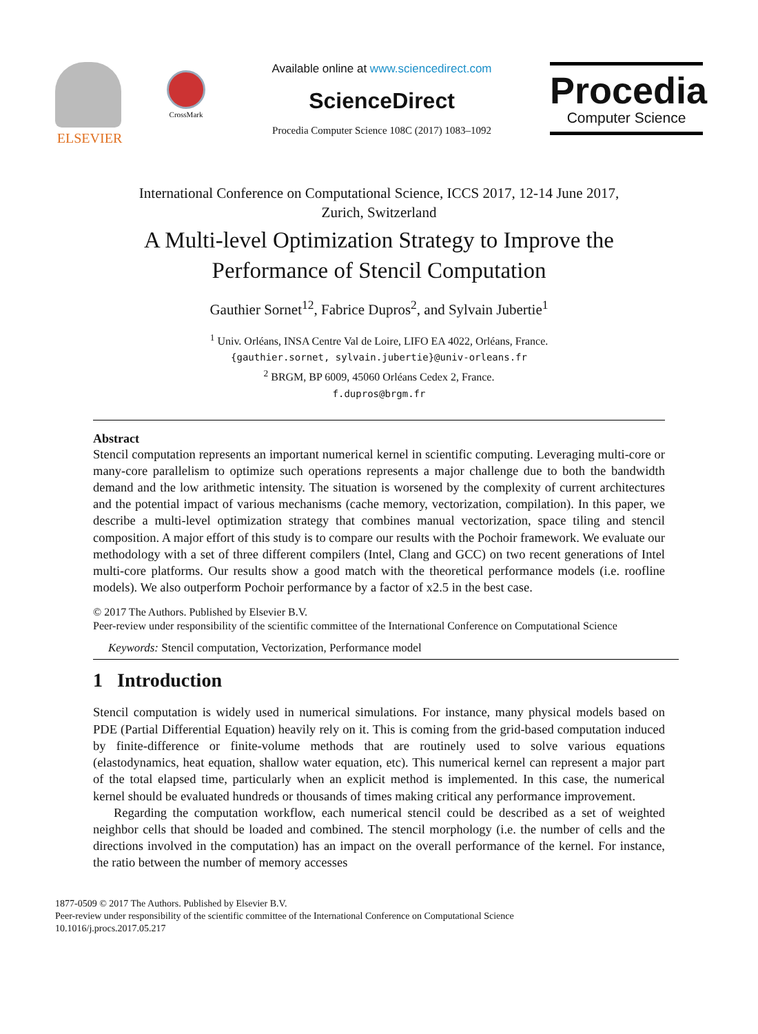ELSEVIER
CrossMark
Available online at www.sciencedirect.com
ScienceDirect
Procedia Computer Science 108C (2017) 1083–1092
Procedia
Computer Science
International Conference on Computational Science, ICCS 2017, 12-14 June 2017,
Zurich, Switzerland
A Multi-level Optimization Strategy to Improve the
Performance of Stencil Computation
Gauthier Sornet<sup>12</sup>, Fabrice Dupros<sup>2</sup>, and Sylvain Jubertie<sup>1</sup>
<sup>1</sup> Univ. Orléans, INSA Centre Val de Loire, LIFO EA 4022, Orléans, France.
{gauthier.sornet, sylvain.jubertie}@univ-orleans.fr
<sup>2</sup> BRGM, BP 6009, 45060 Orléans Cedex 2, France.
f.dupros@brgm.fr
Abstract
Stencil computation represents an important numerical kernel in scientific computing. Leveraging multi-core or many-core parallelism to optimize such operations represents a major challenge due to both the bandwidth demand and the low arithmetic intensity. The situation is worsened by the complexity of current architectures and the potential impact of various mechanisms (cache memory, vectorization, compilation). In this paper, we describe a multi-level optimization strategy that combines manual vectorization, space tiling and stencil composition. A major effort of this study is to compare our results with the Pochoir framework. We evaluate our methodology with a set of three different compilers (Intel, Clang and GCC) on two recent generations of Intel multi-core platforms. Our results show a good match with the theoretical performance models (i.e. roofline models). We also outperform Pochoir performance by a factor of x2.5 in the best case.
© 2017 The Authors. Published by Elsevier B.V.
Peer-review under responsibility of the scientific committee of the International Conference on Computational Science
Keywords: Stencil computation, Vectorization, Performance model
1 Introduction
Stencil computation is widely used in numerical simulations. For instance, many physical models based on PDE (Partial Differential Equation) heavily rely on it. This is coming from the grid-based computation induced by finite-difference or finite-volume methods that are routinely used to solve various equations (elastodynamics, heat equation, shallow water equation, etc). This numerical kernel can represent a major part of the total elapsed time, particularly when an explicit method is implemented. In this case, the numerical kernel should be evaluated hundreds or thousands of times making critical any performance improvement.
Regarding the computation workflow, each numerical stencil could be described as a set of weighted neighbor cells that should be loaded and combined. The stencil morphology (i.e. the number of cells and the directions involved in the computation) has an impact on the overall performance of the kernel. For instance, the ratio between the number of memory accesses
1877-0509 © 2017 The Authors. Published by Elsevier B.V.
Peer-review under responsibility of the scientific committee of the International Conference on Computational Science
10.1016/j.procs.2017.05.217